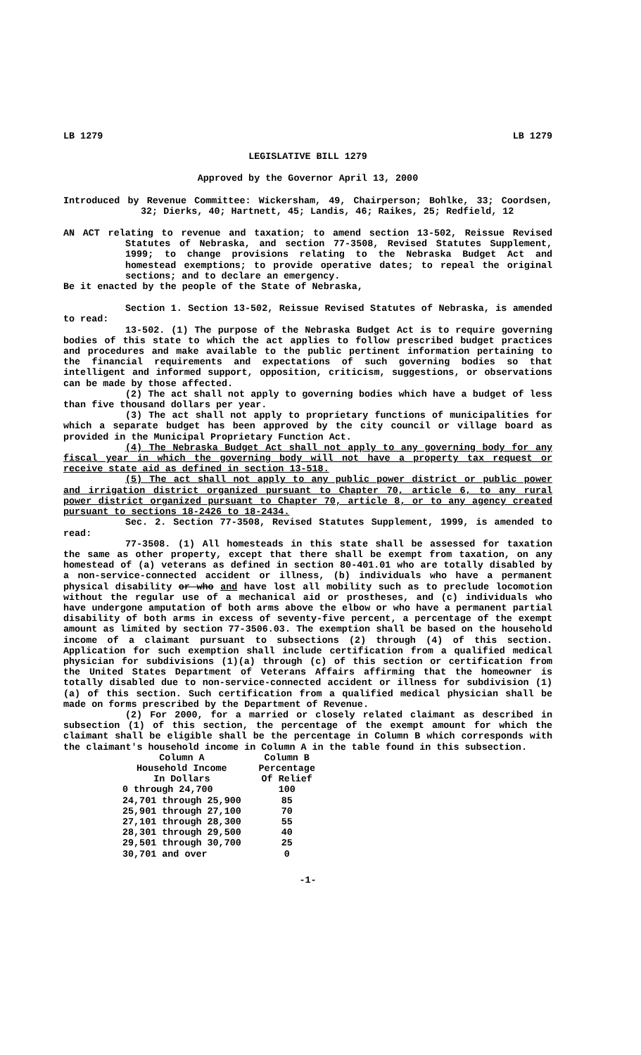LB 1279 LB 1279
LEGISLATIVE BILL 1279
Approved by the Governor April 13, 2000
Introduced by Revenue Committee: Wickersham, 49, Chairperson; Bohlke, 33; Coordsen, 32; Dierks, 40; Hartnett, 45; Landis, 46; Raikes, 25; Redfield, 12
AN ACT relating to revenue and taxation; to amend section 13-502, Reissue Revised Statutes of Nebraska, and section 77-3508, Revised Statutes Supplement, 1999; to change provisions relating to the Nebraska Budget Act and homestead exemptions; to provide operative dates; to repeal the original sections; and to declare an emergency.
Be it enacted by the people of the State of Nebraska,
Section 1. Section 13-502, Reissue Revised Statutes of Nebraska, is amended to read:
13-502. (1) The purpose of the Nebraska Budget Act is to require governing bodies of this state to which the act applies to follow prescribed budget practices and procedures and make available to the public pertinent information pertaining to the financial requirements and expectations of such governing bodies so that intelligent and informed support, opposition, criticism, suggestions, or observations can be made by those affected.
(2) The act shall not apply to governing bodies which have a budget of less than five thousand dollars per year.
(3) The act shall not apply to proprietary functions of municipalities for which a separate budget has been approved by the city council or village board as provided in the Municipal Proprietary Function Act.
(4) The Nebraska Budget Act shall not apply to any governing body for any fiscal year in which the governing body will not have a property tax request or receive state aid as defined in section 13-518.
(5) The act shall not apply to any public power district or public power and irrigation district organized pursuant to Chapter 70, article 6, to any rural power district organized pursuant to Chapter 70, article 8, or to any agency created pursuant to sections 18-2426 to 18-2434.
Sec. 2. Section 77-3508, Revised Statutes Supplement, 1999, is amended to read:
77-3508. (1) All homesteads in this state shall be assessed for taxation the same as other property, except that there shall be exempt from taxation, on any homestead of (a) veterans as defined in section 80-401.01 who are totally disabled by a non-service-connected accident or illness, (b) individuals who have a permanent physical disability or who and have lost all mobility such as to preclude locomotion without the regular use of a mechanical aid or prostheses, and (c) individuals who have undergone amputation of both arms above the elbow or who have a permanent partial disability of both arms in excess of seventy-five percent, a percentage of the exempt amount as limited by section 77-3506.03. The exemption shall be based on the household income of a claimant pursuant to subsections (2) through (4) of this section. Application for such exemption shall include certification from a qualified medical physician for subdivisions (1)(a) through (c) of this section or certification from the United States Department of Veterans Affairs affirming that the homeowner is totally disabled due to non-service-connected accident or illness for subdivision (1)(a) of this section. Such certification from a qualified medical physician shall be made on forms prescribed by the Department of Revenue.
(2) For 2000, for a married or closely related claimant as described in subsection (1) of this section, the percentage of the exempt amount for which the claimant shall be eligible shall be the percentage in Column B which corresponds with the claimant's household income in Column A in the table found in this subsection.
| Column A | Column B |
| --- | --- |
| Household Income | Percentage |
| In Dollars | Of Relief |
| 0 through 24,700 | 100 |
| 24,701 through 25,900 | 85 |
| 25,901 through 27,100 | 70 |
| 27,101 through 28,300 | 55 |
| 28,301 through 29,500 | 40 |
| 29,501 through 30,700 | 25 |
| 30,701 and over | 0 |
-1-